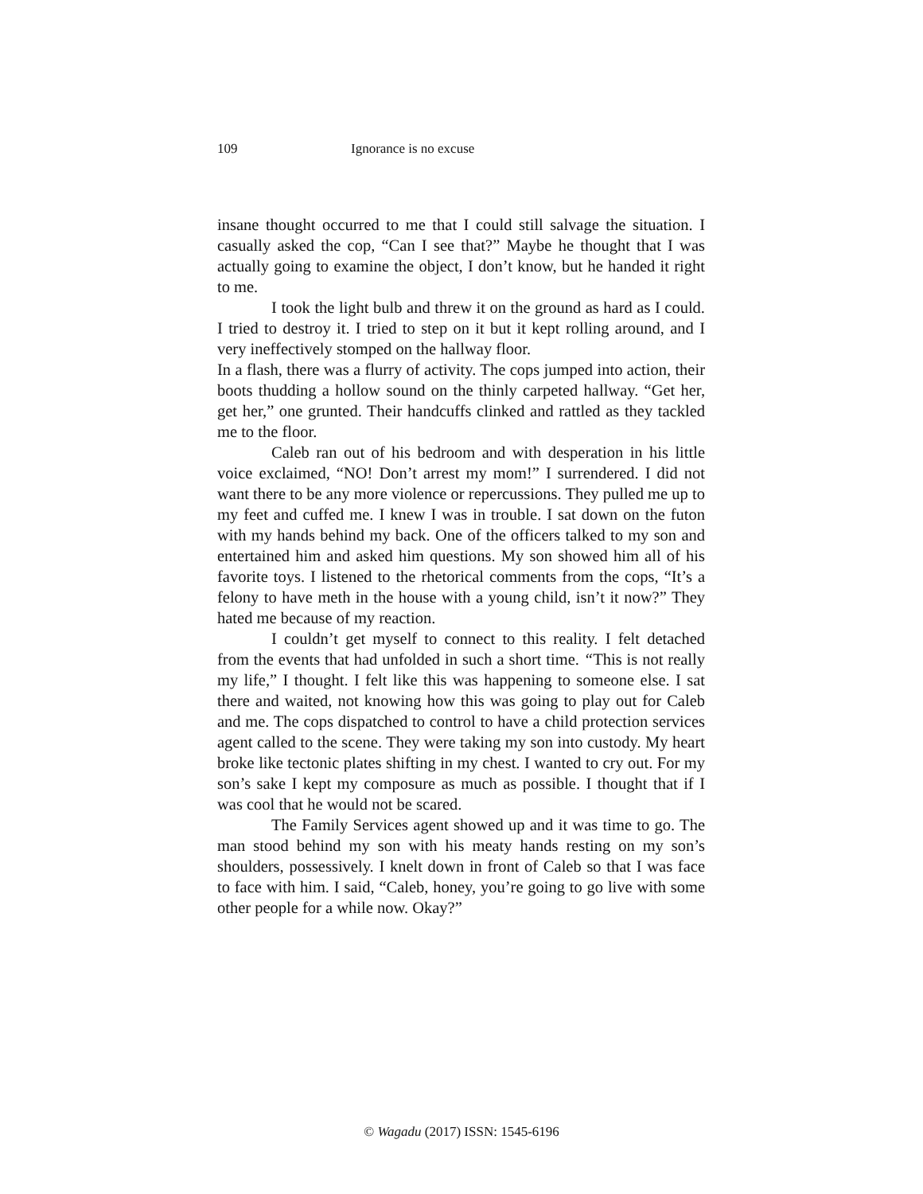109 Ignorance is no excuse
insane thought occurred to me that I could still salvage the situation. I casually asked the cop, “Can I see that?” Maybe he thought that I was actually going to examine the object, I don’t know, but he handed it right to me.
I took the light bulb and threw it on the ground as hard as I could. I tried to destroy it. I tried to step on it but it kept rolling around, and I very ineffectively stomped on the hallway floor.
In a flash, there was a flurry of activity. The cops jumped into action, their boots thudding a hollow sound on the thinly carpeted hallway. “Get her, get her,” one grunted. Their handcuffs clinked and rattled as they tackled me to the floor.
Caleb ran out of his bedroom and with desperation in his little voice exclaimed, “NO! Don’t arrest my mom!” I surrendered. I did not want there to be any more violence or repercussions. They pulled me up to my feet and cuffed me. I knew I was in trouble. I sat down on the futon with my hands behind my back. One of the officers talked to my son and entertained him and asked him questions. My son showed him all of his favorite toys. I listened to the rhetorical comments from the cops, “It’s a felony to have meth in the house with a young child, isn’t it now?” They hated me because of my reaction.
I couldn’t get myself to connect to this reality. I felt detached from the events that had unfolded in such a short time. “This is not really my life,” I thought. I felt like this was happening to someone else. I sat there and waited, not knowing how this was going to play out for Caleb and me. The cops dispatched to control to have a child protection services agent called to the scene. They were taking my son into custody. My heart broke like tectonic plates shifting in my chest. I wanted to cry out. For my son’s sake I kept my composure as much as possible. I thought that if I was cool that he would not be scared.
The Family Services agent showed up and it was time to go. The man stood behind my son with his meaty hands resting on my son’s shoulders, possessively. I knelt down in front of Caleb so that I was face to face with him. I said, “Caleb, honey, you’re going to go live with some other people for a while now. Okay?”
© Wagadu (2017) ISSN: 1545-6196